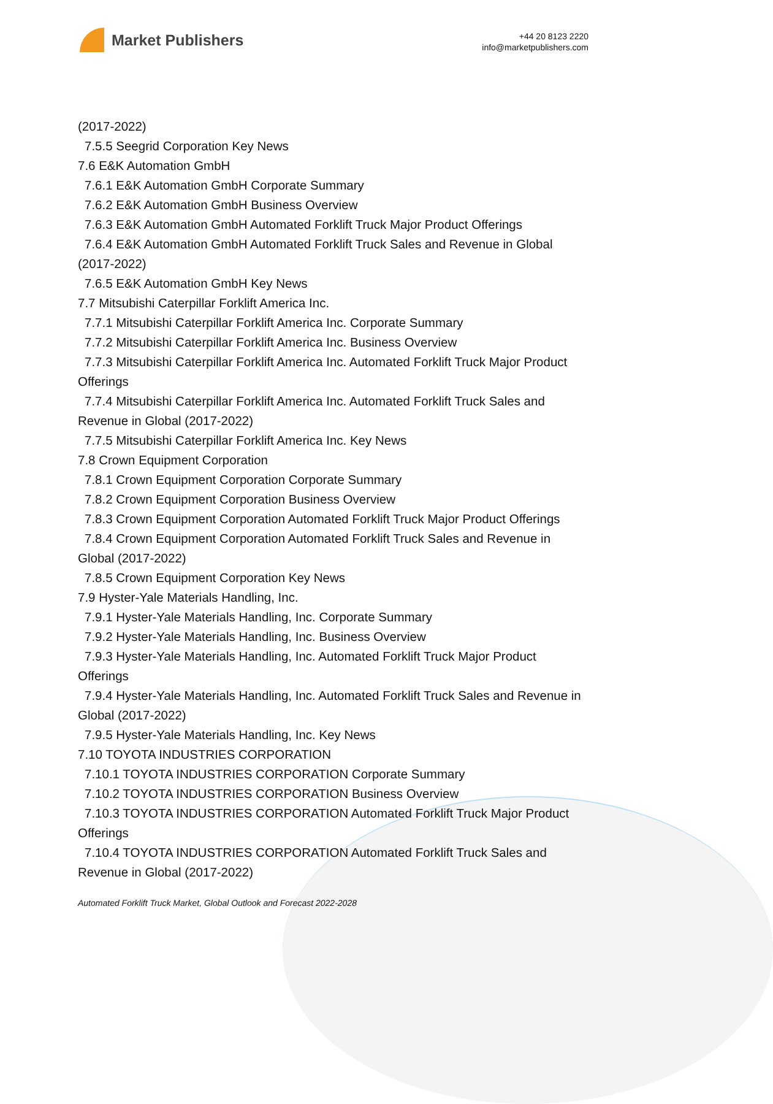Market Publishers
+44 20 8123 2220
info@marketpublishers.com
(2017-2022)
7.5.5 Seegrid Corporation Key News
7.6 E&K Automation GmbH
7.6.1 E&K Automation GmbH Corporate Summary
7.6.2 E&K Automation GmbH Business Overview
7.6.3 E&K Automation GmbH Automated Forklift Truck Major Product Offerings
7.6.4 E&K Automation GmbH Automated Forklift Truck Sales and Revenue in Global (2017-2022)
7.6.5 E&K Automation GmbH Key News
7.7 Mitsubishi Caterpillar Forklift America Inc.
7.7.1 Mitsubishi Caterpillar Forklift America Inc. Corporate Summary
7.7.2 Mitsubishi Caterpillar Forklift America Inc. Business Overview
7.7.3 Mitsubishi Caterpillar Forklift America Inc. Automated Forklift Truck Major Product Offerings
7.7.4 Mitsubishi Caterpillar Forklift America Inc. Automated Forklift Truck Sales and Revenue in Global (2017-2022)
7.7.5 Mitsubishi Caterpillar Forklift America Inc. Key News
7.8 Crown Equipment Corporation
7.8.1 Crown Equipment Corporation Corporate Summary
7.8.2 Crown Equipment Corporation Business Overview
7.8.3 Crown Equipment Corporation Automated Forklift Truck Major Product Offerings
7.8.4 Crown Equipment Corporation Automated Forklift Truck Sales and Revenue in Global (2017-2022)
7.8.5 Crown Equipment Corporation Key News
7.9 Hyster-Yale Materials Handling, Inc.
7.9.1 Hyster-Yale Materials Handling, Inc. Corporate Summary
7.9.2 Hyster-Yale Materials Handling, Inc. Business Overview
7.9.3 Hyster-Yale Materials Handling, Inc. Automated Forklift Truck Major Product Offerings
7.9.4 Hyster-Yale Materials Handling, Inc. Automated Forklift Truck Sales and Revenue in Global (2017-2022)
7.9.5 Hyster-Yale Materials Handling, Inc. Key News
7.10 TOYOTA INDUSTRIES CORPORATION
7.10.1 TOYOTA INDUSTRIES CORPORATION Corporate Summary
7.10.2 TOYOTA INDUSTRIES CORPORATION Business Overview
7.10.3 TOYOTA INDUSTRIES CORPORATION Automated Forklift Truck Major Product Offerings
7.10.4 TOYOTA INDUSTRIES CORPORATION Automated Forklift Truck Sales and Revenue in Global (2017-2022)
Automated Forklift Truck Market, Global Outlook and Forecast 2022-2028